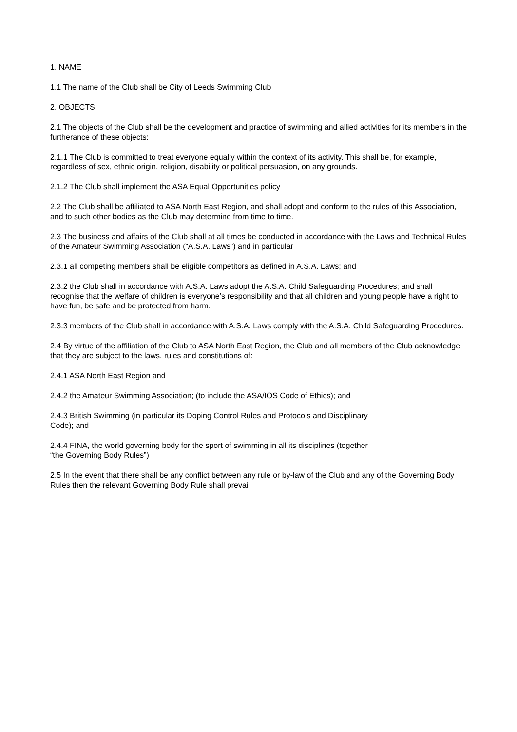1. NAME
1.1 The name of the Club shall be City of Leeds Swimming Club
2. OBJECTS
2.1 The objects of the Club shall be the development and practice of swimming and allied activities for its members in the furtherance of these objects:
2.1.1 The Club is committed to treat everyone equally within the context of its activity. This shall be, for example, regardless of sex, ethnic origin, religion, disability or political persuasion, on any grounds.
2.1.2 The Club shall implement the ASA Equal Opportunities policy
2.2 The Club shall be affiliated to ASA North East Region, and shall adopt and conform to the rules of this Association, and to such other bodies as the Club may determine from time to time.
2.3 The business and affairs of the Club shall at all times be conducted in accordance with the Laws and Technical Rules of the Amateur Swimming Association (“A.S.A. Laws”) and in particular
2.3.1 all competing members shall be eligible competitors as defined in A.S.A. Laws; and
2.3.2 the Club shall in accordance with A.S.A. Laws adopt the A.S.A. Child Safeguarding Procedures; and shall recognise that the welfare of children is everyone’s responsibility and that all children and young people have a right to have fun, be safe and be protected from harm.
2.3.3 members of the Club shall in accordance with A.S.A. Laws comply with the A.S.A. Child Safeguarding Procedures.
2.4 By virtue of the affiliation of the Club to ASA North East Region, the Club and all members of the Club acknowledge that they are subject to the laws, rules and constitutions of:
2.4.1 ASA North East Region and
2.4.2 the Amateur Swimming Association; (to include the ASA/IOS Code of Ethics); and
2.4.3 British Swimming (in particular its Doping Control Rules and Protocols and Disciplinary
Code); and
2.4.4 FINA, the world governing body for the sport of swimming in all its disciplines (together
“the Governing Body Rules”)
2.5 In the event that there shall be any conflict between any rule or by-law of the Club and any of the Governing Body Rules then the relevant Governing Body Rule shall prevail